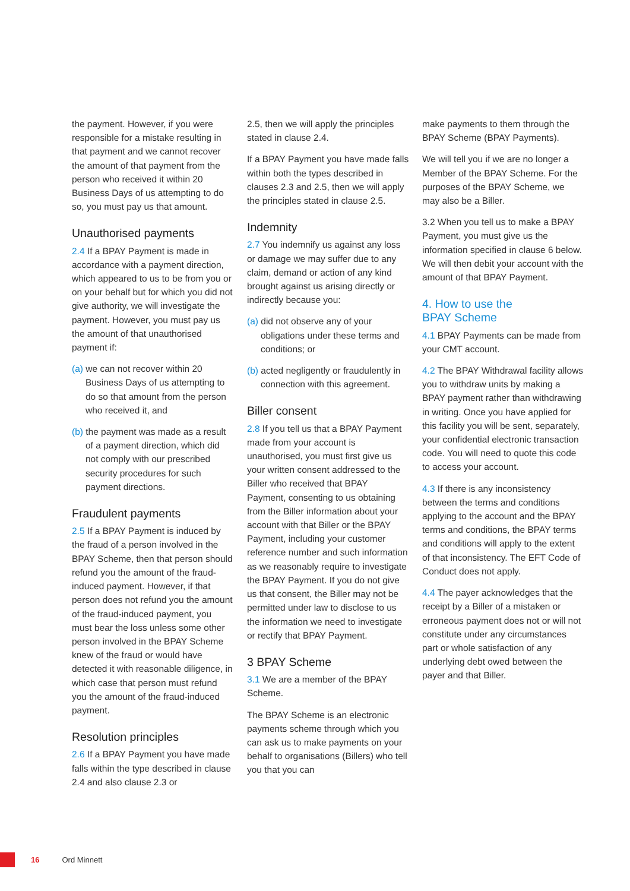the payment. However, if you were responsible for a mistake resulting in that payment and we cannot recover the amount of that payment from the person who received it within 20 Business Days of us attempting to do so, you must pay us that amount.
Unauthorised payments
2.4 If a BPAY Payment is made in accordance with a payment direction, which appeared to us to be from you or on your behalf but for which you did not give authority, we will investigate the payment. However, you must pay us the amount of that unauthorised payment if:
(a) we can not recover within 20 Business Days of us attempting to do so that amount from the person who received it, and
(b) the payment was made as a result of a payment direction, which did not comply with our prescribed security procedures for such payment directions.
Fraudulent payments
2.5 If a BPAY Payment is induced by the fraud of a person involved in the BPAY Scheme, then that person should refund you the amount of the fraud-induced payment. However, if that person does not refund you the amount of the fraud-induced payment, you must bear the loss unless some other person involved in the BPAY Scheme knew of the fraud or would have detected it with reasonable diligence, in which case that person must refund you the amount of the fraud-induced payment.
Resolution principles
2.6 If a BPAY Payment you have made falls within the type described in clause 2.4 and also clause 2.3 or
2.5, then we will apply the principles stated in clause 2.4.
If a BPAY Payment you have made falls within both the types described in clauses 2.3 and 2.5, then we will apply the principles stated in clause 2.5.
Indemnity
2.7 You indemnify us against any loss or damage we may suffer due to any claim, demand or action of any kind brought against us arising directly or indirectly because you:
(a) did not observe any of your obligations under these terms and conditions; or
(b) acted negligently or fraudulently in connection with this agreement.
Biller consent
2.8 If you tell us that a BPAY Payment made from your account is unauthorised, you must first give us your written consent addressed to the Biller who received that BPAY Payment, consenting to us obtaining from the Biller information about your account with that Biller or the BPAY Payment, including your customer reference number and such information as we reasonably require to investigate the BPAY Payment. If you do not give us that consent, the Biller may not be permitted under law to disclose to us the information we need to investigate or rectify that BPAY Payment.
3 BPAY Scheme
3.1 We are a member of the BPAY Scheme.
The BPAY Scheme is an electronic payments scheme through which you can ask us to make payments on your behalf to organisations (Billers) who tell you that you can
make payments to them through the BPAY Scheme (BPAY Payments).
We will tell you if we are no longer a Member of the BPAY Scheme. For the purposes of the BPAY Scheme, we may also be a Biller.
3.2 When you tell us to make a BPAY Payment, you must give us the information specified in clause 6 below. We will then debit your account with the amount of that BPAY Payment.
4. How to use the
BPAY Scheme
4.1 BPAY Payments can be made from your CMT account.
4.2 The BPAY Withdrawal facility allows you to withdraw units by making a BPAY payment rather than withdrawing in writing. Once you have applied for this facility you will be sent, separately, your confidential electronic transaction code. You will need to quote this code to access your account.
4.3 If there is any inconsistency between the terms and conditions applying to the account and the BPAY terms and conditions, the BPAY terms and conditions will apply to the extent of that inconsistency. The EFT Code of Conduct does not apply.
4.4 The payer acknowledges that the receipt by a Biller of a mistaken or erroneous payment does not or will not constitute under any circumstances part or whole satisfaction of any underlying debt owed between the payer and that Biller.
16 Ord Minnett